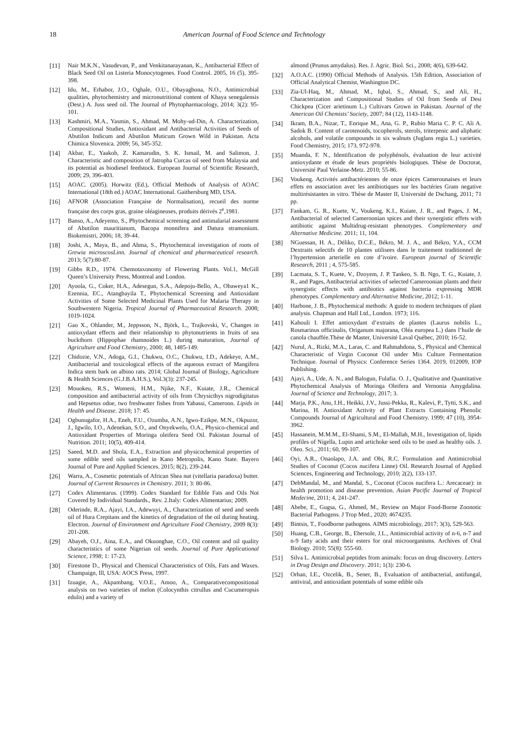18 American Journal of Food Science and Technology
[11] Nair M.K.N., Vasudevan, P., and Venkitanarayanan, K., Antibacterial Effect of Black Seed Oil on Listeria Monocytogenes. Food Control. 2005, 16 (5), 395-398.
[12] Idu, M., Erhabor, J.O., Oghale, O.U., Obayagbona, N.O., Antimicrobial qualities, phytochemistry and micronutritional content of Khaya senegalensis (Desr.) A. Juss seed oil. The Journal of Phytopharmacology, 2014; 3(2): 95-101.
[13] Kashmiri, M.A., Yasmin, S., Ahmad, M. Mohy-ud-Din, A. Characterization, Compositional Studies, Antioxidant and Antibacterial Activities of Seeds of Abutilon Indicum and Abutilon Muticum Grown Wild in Pakistan. Acta Chimica Slovenica. 2009; 56, 345-352.
[14] Akbar, E., Yaakob, Z. Kamarudin, S. K. Ismail, M. and Salimon, J. Characteristic and composition of Jatropha Curcas oil seed from Malaysia and its potential as biodiesel feedstock. European Journal of Scientific Research, 2009; 29, 396-403.
[15] AOAC. (2005). Horwitz (Ed.), Official Methods of Analysis of AOAC International (18th ed.) AOAC International. Gaithersburg MD, USA.
[16] AFNOR (Association Française de Normalisation), recueil des norme française des corps gras, graine oléagineuses, produits dérivés 2<sup>e</sup>,1981.
[17] Banso, A., Adeyemo, S., Phytochemical screening and antimalarial assessment of Abutilon mauritianum, Bacopa monnifera and Datura stramonium. Biokemistri, 2006; 18, 39-44.
[18] Joshi, A., Maya, B., and Ahma, S., Phytochemical investigation of roots of Grewia microscosLinn. Journal of chemical and pharmaceutical research. 2013; 5(7):80-87.
[19] Gibbs R.D., 1974. Chemotaxonomy of Flowering Plants. Vol.1, McGill Queen’s University Press, Montreal and London.
[20] Ayoola, G., Coker, H.A., Adesegun, S.A., Adepoju-Bello, A., Obaweya1 K., Ezennia, EC., Atangbayila T., Phytochemical Screening and Antioxidant Activities of Some Selected Medicinal Plants Used for Malaria Therapy in Southwestern Nigeria. Tropical Journal of Pharmaceutical Research. 2008; 1019-1024.
[21] Gao X., Ohlander, M., Jeppsson, N., Björk, L., Trajkovski, V., Changes in antioxydant effects and their relationship to phytonutrients in fruits of sea buckthorn (Hippophae rhamnoides L.) during maturation, Journal of Agriculture and Food Chemistry, 2000; 48, 1485-149.
[22] Chidozie, V.N., Adoga, G.I., Chukwu, O.C., Chukwu, I.D., Adekeye, A.M., Antibacterial and toxicological effects of the aqueous extract of Mangifera Indica stem bark on albino rats. 2014; Global Journal of Biology, Agriculture & Health Sciences (G.J.B.A.H.S.), Vol.3(3): 237-245.
[23] Mouokeu, R.S., Womeni, H.M., Njike, N.F., Kuiate, J.R., Chemical composition and antibacterial activity of oils from Chrysicthys nigrodigitatus and Hepsetus odoe, two freshwater fishes from Yabassi, Cameroon. Lipids in Health and Disease. 2018; 17: 45.
[24] Ogbunugafor, H.A., Eneh, F.U., Ozumba, A.N., Igwo-Ezikpe, M.N., Okpuzor, J., Igwilo, I.O., Adenekan, S.O., and Onyekwelu, O.A., Physico-chemical and Antioxidant Properties of Moringa oleifera Seed Oil. Pakistan Journal of Nutrition. 2011; 10(5), 409-414.
[25] Saeed, M.D. and Shola, E.A., Extraction and physicochemical properties of some edible seed oils sampled in Kano Metropolis, Kano State. Bayero Journal of Pure and Applied Sciences. 2015; 8(2), 239-244.
[26] Warra, A., Cosmetic potentials of African Shea nut (vitellaria paradoxa) butter. Journal of Current Resources in Chemistry. 2011; 3: 80-86.
[27] Codex Alimentarus. (1999). Codex Standard for Edible Fats and Oils Not Covered by Individual Standards., Rev. 2.Italy: Codex Alimentarius; 2009.
[28] Oderinde, R.A., Ajayi, I.A., Adewuyi, A., Characterization of seed and seeds oil of Hura Crepitans and the kinetics of degradation of the oil during heating. Electron. Journal of Environment and Agriculture Food Chemistry, 2009 8(3): 201-208.
[29] Abayeh, O.J., Aina, E.A., and Okuonghae, C.O., Oil content and oil quality characteristics of some Nigerian oil seeds. Journal of Pure Applicational Science, 1998; 1: 17-23.
[30] Firestone D., Physical and Chemical Characteristics of Oils, Fats and Waxes. Champaign, Ill, USA: AOCS Press, 1997.
[31] Izuagie, A., Akpambang, V.O.E., Amoo, A., Comparativecompositional analysis on two varieties of melon (Colocynthis citrullus and Cucumeropsis edulis) and a variety of
almond (Prunus amydalus). Res. J. Agric. Biol. Sci., 2008; 4(6), 639-642.
[32] A.O.A.C. (1990) Official Methods of Analysis. 15th Edition, Association of Official Analytical Chemist, Washington DC.
[33] Zia-Ul-Haq, M., Ahmad, M., Iqbal, S., Ahmad, S., and Ali, H., Characterization and Compositional Studies of Oil from Seeds of Desi Chickpea (Cicer arietinum L.) Cultivars Grown in Pakistan. Journal of the American Oil Chemists’ Society, 2007; 84 (12), 1143-1148.
[34] Ikram, B.A., Nizar, T., Enrique M., Ana, G. P., Rubio Maria C. P. C. Ali A. Sadok B. Content of carotenoids, tocopherols, sterols, triterpenic and aliphatic alcohols, and volatile compounds in six walnuts (Juglans regia L.) varieties. Food Chemistry, 2015; 173, 972-978.
[35] Muanda, F. N., Identification de polyphénols, évaluation de leur activité antioxydante et étude de leurs propriétés biologiques. Thèse de Doctorat, Université Paul Verlaine-Metz. 2010; 55-86.
[36] Voukeng. Activités antibactériennes de onze épices Camerounaises et leurs effets en association avec les antibiotiques sur les bactéries Gram negative multirésistantes in vitro. Thèse de Master II, Université de Dschang, 2011; 71 pp.
[37] Fankam, G. R., Kuete, V., Voukeng, K.I., Kuiate, J. R., and Pages, J. M., Antibacterial of selected Cameroonian spices and their synergistic effets with antibiotic against Multidrug-resistant phenotypes. Complementary and Alternative Medicine. 2011; 11, 104.
[38] NGuessan, H. A., Déliko, D.C.E., Békro, M. J. A., and Békro, Y.A., CCM Dextraits selectifs de 10 plantes utilisees dans le traitement traditionnel de l’hypertension arterielle en cote d’ivoire. European journal of Scientific Research, 2011 ; 4, 575-585.
[39] Lacmata, S. T., Kuete, V., Dzoyem, J. P. Tankeo, S. B. Ngo, T. G., Kuiate, J. R., and Pages, Antibacterial activities of selected Cameroonian plants and their synergistic effects with antibiotics against bacteria expressing MDR phenotypes. Complementary and Alternative Medicine, 2012; 1-11.
[40] Harbone, J. B., Phytochemical methods: A guide to modern techniques of plant analysis. Chapman and Hall Ltd., London. 1973; 116.
[41] Kahouli I. Effet antioxydant d’extraits de plantes (Laurus nobilis L., Rosmarinus officinalis, Origanum majorana, Oléa europea L.) dans l’huile de canola chauffée.Thèse de Master, Université Laval Québec, 2010; 16-52.
[42] Nurul, A., Rizki, M.A., Laras, C. and Rahmahdona, S., Physical and Chemical Characteristic of Virgin Coconut Oil under Mix Culture Fermentation Technique. Journal of Physics: Conference Series 1364. 2019, 012009, IOP Publishing.
[43] Ajayi, A., Ude, A. N., and Balogun, Fulafia. O. J., Qualitative and Quantitative Phytochemical Analysis of Moringa Oleifera and Vernonia Amygdalina. Journal of Science and Technology, 2017; 3.
[44] Marja, P.K., Anu, I.H., Heikki, J.V., Jussi-Pekka, R., Kalevi, P., Tytti, S.K., and Marina, H. Antioxidant Activity of Plant Extracts Containing Phenolic Compounds Journal of Agricultural and Food Chemistry. 1999; 47 (10), 3954-3962.
[45] Hassanein, M.M.M., El-Shami, S.M., El-Mallah, M.H., Investigation of, lipids profiles of Nigella, Lupin and artichoke seed oils to be used as healthy oils. J. Oleo. Sci., 2011; 60, 99-107.
[46] Oyi, A.R., Onaolapo, J.A. and Obi, R.C. Formulation and Antimicrobial Studies of Coconut (Cocos nucifera Linne) Oil. Research Journal of Applied Sciences, Engineering and Technology, 2010; 2(2), 133-137.
[47] DebMandal, M., and Mandal, S., Coconut (Cocos nucifera L.: Arecaceae): in health promotion and disease prevention. Asian Pacific Journal of Tropical Medecine, 2011; 4, 241-247.
[48] Abebe, E., Gugsa, G., Ahmed, M., Review on Major Food-Borne Zoonotic Bacterial Pathogens. J Trop Med., 2020; 4674235.
[49] Bintsis, T., Foodborne pathogens. AIMS microbiology, 2017; 3(3), 529-563.
[50] Huang, C.B., George, B., Ebersole, J.L., Antimicrobial activity of n-6, n-7 and n-9 fatty acids and their esters for oral microorganisms. Archives of Oral Biology. 2010; 55(8): 555-60.
[51] Silva L. Antimicrobial peptides from animals: focus on drug discovery. Letters in Drug Design and Discovery. 2011; 1(3): 230-6.
[52] Orhan, I.E., Ozcelik, B., Sener, B., Evaluation of antibacterial, antifungal, antiviral, and antioxidant potentials of some edible oils